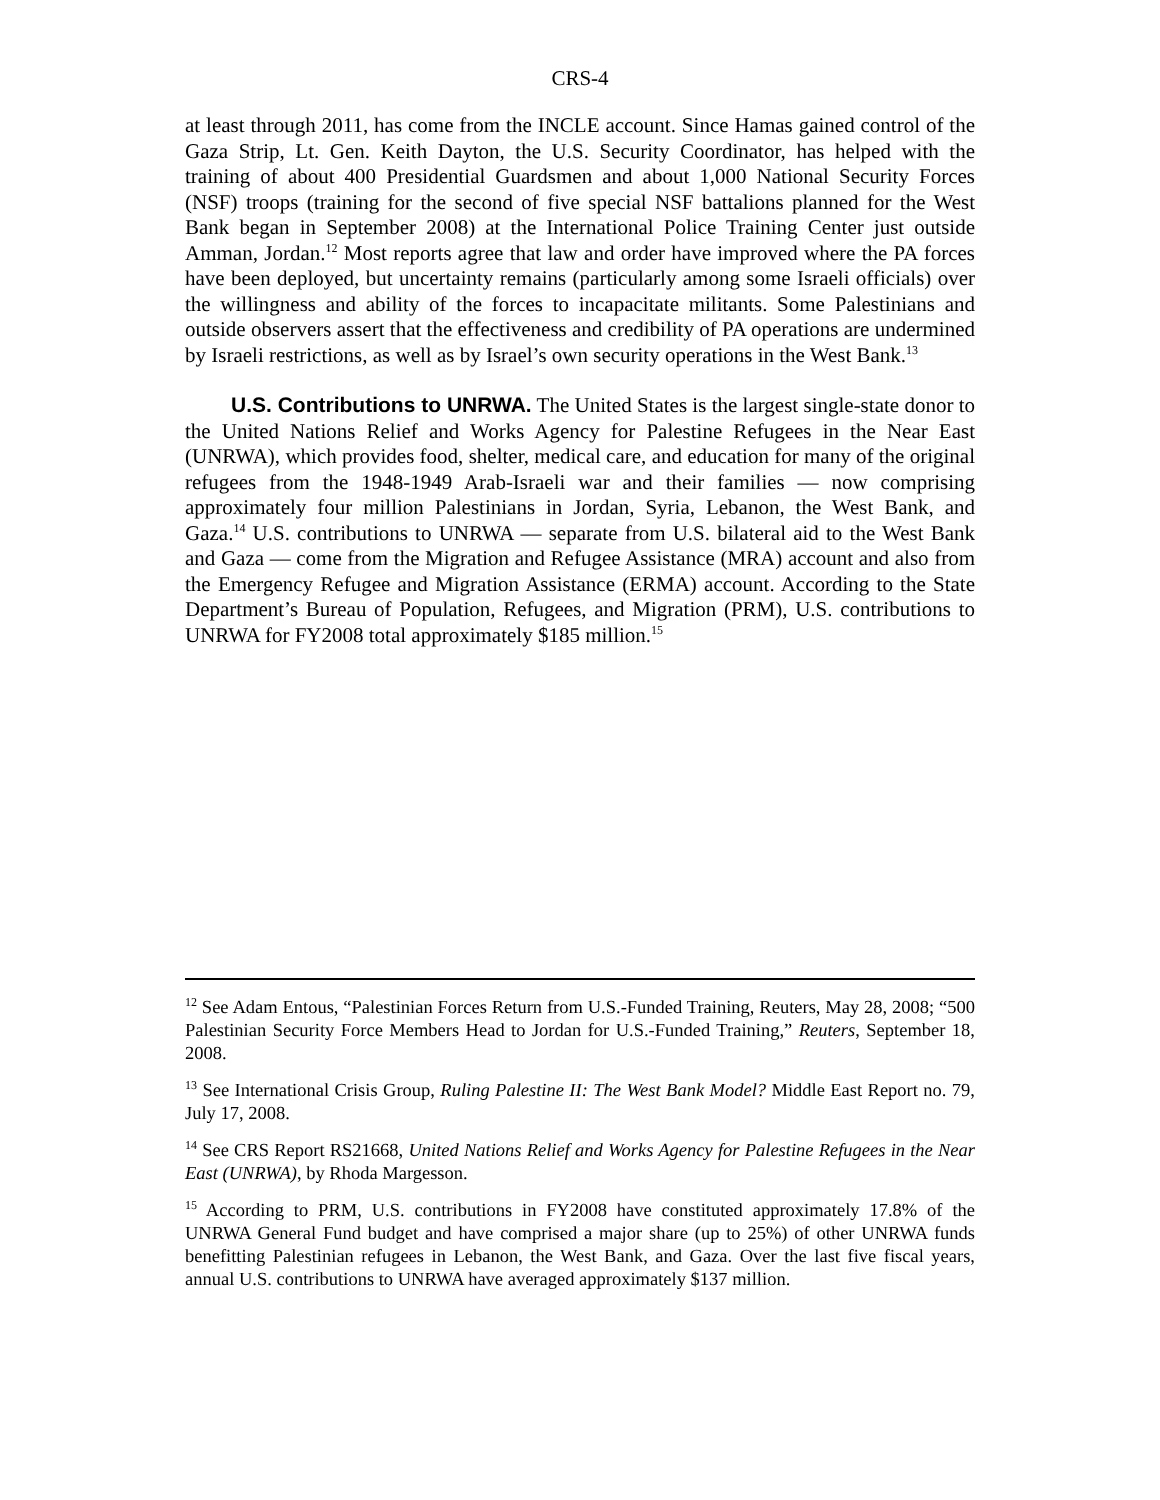CRS-4
at least through 2011, has come from the INCLE account. Since Hamas gained control of the Gaza Strip, Lt. Gen. Keith Dayton, the U.S. Security Coordinator, has helped with the training of about 400 Presidential Guardsmen and about 1,000 National Security Forces (NSF) troops (training for the second of five special NSF battalions planned for the West Bank began in September 2008) at the International Police Training Center just outside Amman, Jordan.<sup>12</sup> Most reports agree that law and order have improved where the PA forces have been deployed, but uncertainty remains (particularly among some Israeli officials) over the willingness and ability of the forces to incapacitate militants. Some Palestinians and outside observers assert that the effectiveness and credibility of PA operations are undermined by Israeli restrictions, as well as by Israel’s own security operations in the West Bank.<sup>13</sup>
U.S. Contributions to UNRWA. The United States is the largest single-state donor to the United Nations Relief and Works Agency for Palestine Refugees in the Near East (UNRWA), which provides food, shelter, medical care, and education for many of the original refugees from the 1948-1949 Arab-Israeli war and their families — now comprising approximately four million Palestinians in Jordan, Syria, Lebanon, the West Bank, and Gaza.<sup>14</sup> U.S. contributions to UNRWA — separate from U.S. bilateral aid to the West Bank and Gaza — come from the Migration and Refugee Assistance (MRA) account and also from the Emergency Refugee and Migration Assistance (ERMA) account. According to the State Department’s Bureau of Population, Refugees, and Migration (PRM), U.S. contributions to UNRWA for FY2008 total approximately $185 million.<sup>15</sup>
<sup>12</sup> See Adam Entous, “Palestinian Forces Return from U.S.-Funded Training, Reuters, May 28, 2008; “500 Palestinian Security Force Members Head to Jordan for U.S.-Funded Training,” Reuters, September 18, 2008.
<sup>13</sup> See International Crisis Group, Ruling Palestine II: The West Bank Model? Middle East Report no. 79, July 17, 2008.
<sup>14</sup> See CRS Report RS21668, United Nations Relief and Works Agency for Palestine Refugees in the Near East (UNRWA), by Rhoda Margesson.
<sup>15</sup> According to PRM, U.S. contributions in FY2008 have constituted approximately 17.8% of the UNRWA General Fund budget and have comprised a major share (up to 25%) of other UNRWA funds benefitting Palestinian refugees in Lebanon, the West Bank, and Gaza. Over the last five fiscal years, annual U.S. contributions to UNRWA have averaged approximately $137 million.